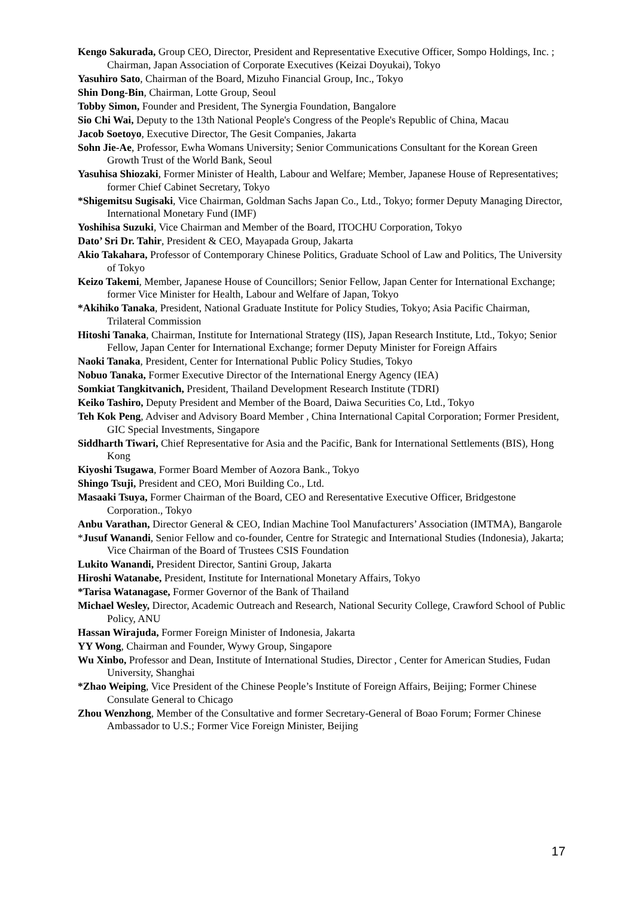Kengo Sakurada, Group CEO, Director, President and Representative Executive Officer, Sompo Holdings, Inc. ; Chairman, Japan Association of Corporate Executives (Keizai Doyukai), Tokyo
Yasuhiro Sato, Chairman of the Board, Mizuho Financial Group, Inc., Tokyo
Shin Dong-Bin, Chairman, Lotte Group, Seoul
Tobby Simon, Founder and President, The Synergia Foundation, Bangalore
Sio Chi Wai, Deputy to the 13th National People's Congress of the People's Republic of China, Macau
Jacob Soetoyo, Executive Director, The Gesit Companies, Jakarta
Sohn Jie-Ae, Professor, Ewha Womans University; Senior Communications Consultant for the Korean Green Growth Trust of the World Bank, Seoul
Yasuhisa Shiozaki, Former Minister of Health, Labour and Welfare; Member, Japanese House of Representatives; former Chief Cabinet Secretary, Tokyo
*Shigemitsu Sugisaki, Vice Chairman, Goldman Sachs Japan Co., Ltd., Tokyo; former Deputy Managing Director, International Monetary Fund (IMF)
Yoshihisa Suzuki, Vice Chairman and Member of the Board, ITOCHU Corporation, Tokyo
Dato’ Sri Dr. Tahir, President & CEO, Mayapada Group, Jakarta
Akio Takahara, Professor of Contemporary Chinese Politics, Graduate School of Law and Politics, The University of Tokyo
Keizo Takemi, Member, Japanese House of Councillors; Senior Fellow, Japan Center for International Exchange; former Vice Minister for Health, Labour and Welfare of Japan, Tokyo
*Akihiko Tanaka, President, National Graduate Institute for Policy Studies, Tokyo; Asia Pacific Chairman, Trilateral Commission
Hitoshi Tanaka, Chairman, Institute for International Strategy (IIS), Japan Research Institute, Ltd., Tokyo; Senior Fellow, Japan Center for International Exchange; former Deputy Minister for Foreign Affairs
Naoki Tanaka, President, Center for International Public Policy Studies, Tokyo
Nobuo Tanaka, Former Executive Director of the International Energy Agency (IEA)
Somkiat Tangkitvanich, President, Thailand Development Research Institute (TDRI)
Keiko Tashiro, Deputy President and Member of the Board, Daiwa Securities Co, Ltd., Tokyo
Teh Kok Peng, Adviser and Advisory Board Member , China International Capital Corporation; Former President, GIC Special Investments, Singapore
Siddharth Tiwari, Chief Representative for Asia and the Pacific, Bank for International Settlements (BIS), Hong Kong
Kiyoshi Tsugawa, Former Board Member of Aozora Bank., Tokyo
Shingo Tsuji, President and CEO, Mori Building Co., Ltd.
Masaaki Tsuya, Former Chairman of the Board, CEO and Reresentative Executive Officer, Bridgestone Corporation., Tokyo
Anbu Varathan, Director General & CEO, Indian Machine Tool Manufacturers’ Association (IMTMA), Bangarole
*Jusuf Wanandi, Senior Fellow and co-founder, Centre for Strategic and International Studies (Indonesia), Jakarta; Vice Chairman of the Board of Trustees CSIS Foundation
Lukito Wanandi, President Director, Santini Group, Jakarta
Hiroshi Watanabe, President, Institute for International Monetary Affairs, Tokyo
*Tarisa Watanagase, Former Governor of the Bank of Thailand
Michael Wesley, Director, Academic Outreach and Research, National Security College, Crawford School of Public Policy, ANU
Hassan Wirajuda, Former Foreign Minister of Indonesia, Jakarta
YY Wong, Chairman and Founder, Wywy Group, Singapore
Wu Xinbo, Professor and Dean, Institute of International Studies, Director , Center for American Studies, Fudan University, Shanghai
*Zhao Weiping, Vice President of the Chinese People’s Institute of Foreign Affairs, Beijing; Former Chinese Consulate General to Chicago
Zhou Wenzhong, Member of the Consultative and former Secretary-General of Boao Forum; Former Chinese Ambassador to U.S.; Former Vice Foreign Minister, Beijing
17